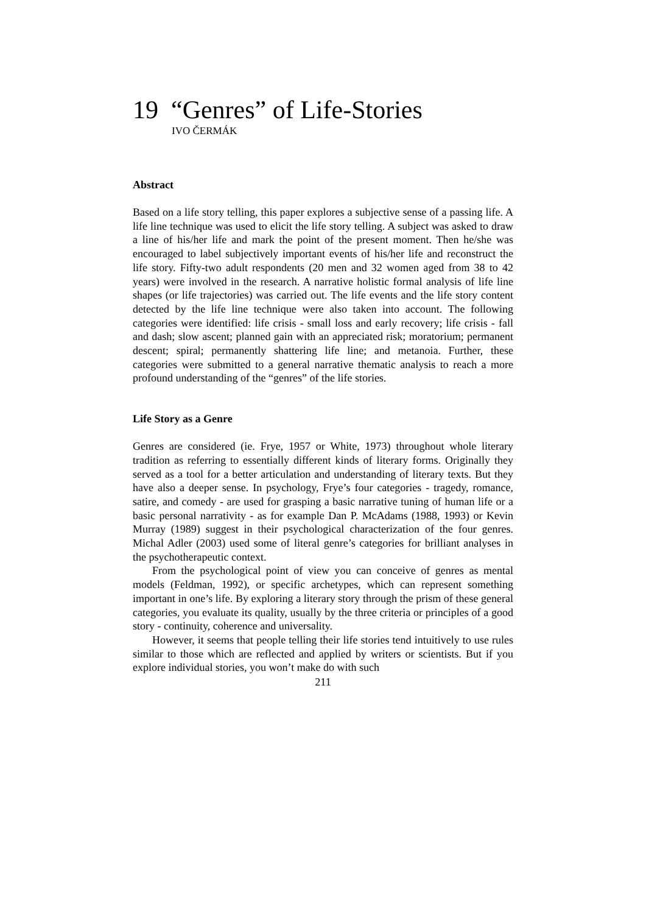19 “Genres” of Life-Stories
IVO ČERMÁK
Abstract
Based on a life story telling, this paper explores a subjective sense of a passing life. A life line technique was used to elicit the life story telling. A subject was asked to draw a line of his/her life and mark the point of the present moment. Then he/she was encouraged to label subjectively important events of his/her life and reconstruct the life story. Fifty-two adult respondents (20 men and 32 women aged from 38 to 42 years) were involved in the research. A narrative holistic formal analysis of life line shapes (or life trajectories) was carried out. The life events and the life story content detected by the life line technique were also taken into account. The following categories were identified: life crisis - small loss and early recovery; life crisis - fall and dash; slow ascent; planned gain with an appreciated risk; moratorium; permanent descent; spiral; permanently shattering life line; and metanoia. Further, these categories were submitted to a general narrative thematic analysis to reach a more profound understanding of the “genres” of the life stories.
Life Story as a Genre
Genres are considered (ie. Frye, 1957 or White, 1973) throughout whole literary tradition as referring to essentially different kinds of literary forms. Originally they served as a tool for a better articulation and understanding of literary texts. But they have also a deeper sense. In psychology, Frye’s four categories - tragedy, romance, satire, and comedy - are used for grasping a basic narrative tuning of human life or a basic personal narrativity - as for example Dan P. McAdams (1988, 1993) or Kevin Murray (1989) suggest in their psychological characterization of the four genres. Michal Adler (2003) used some of literal genre’s categories for brilliant analyses in the psychotherapeutic context.
From the psychological point of view you can conceive of genres as mental models (Feldman, 1992), or specific archetypes, which can represent something important in one’s life. By exploring a literary story through the prism of these general categories, you evaluate its quality, usually by the three criteria or principles of a good story - continuity, coherence and universality.
However, it seems that people telling their life stories tend intuitively to use rules similar to those which are reflected and applied by writers or scientists. But if you explore individual stories, you won’t make do with such
211